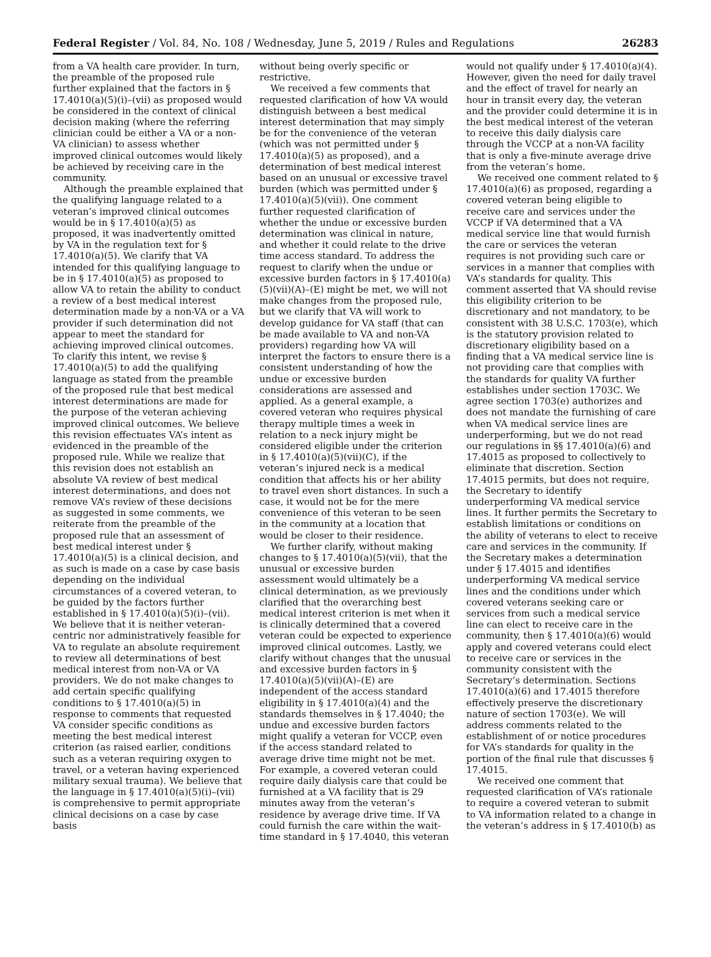Federal Register / Vol. 84, No. 108 / Wednesday, June 5, 2019 / Rules and Regulations 26283
from a VA health care provider. In turn, the preamble of the proposed rule further explained that the factors in § 17.4010(a)(5)(i)–(vii) as proposed would be considered in the context of clinical decision making (where the referring clinician could be either a VA or a non-VA clinician) to assess whether improved clinical outcomes would likely be achieved by receiving care in the community.
Although the preamble explained that the qualifying language related to a veteran’s improved clinical outcomes would be in § 17.4010(a)(5) as proposed, it was inadvertently omitted by VA in the regulation text for § 17.4010(a)(5). We clarify that VA intended for this qualifying language to be in § 17.4010(a)(5) as proposed to allow VA to retain the ability to conduct a review of a best medical interest determination made by a non-VA or a VA provider if such determination did not appear to meet the standard for achieving improved clinical outcomes. To clarify this intent, we revise § 17.4010(a)(5) to add the qualifying language as stated from the preamble of the proposed rule that best medical interest determinations are made for the purpose of the veteran achieving improved clinical outcomes. We believe this revision effectuates VA’s intent as evidenced in the preamble of the proposed rule. While we realize that this revision does not establish an absolute VA review of best medical interest determinations, and does not remove VA’s review of these decisions as suggested in some comments, we reiterate from the preamble of the proposed rule that an assessment of best medical interest under § 17.4010(a)(5) is a clinical decision, and as such is made on a case by case basis depending on the individual circumstances of a covered veteran, to be guided by the factors further established in § 17.4010(a)(5)(i)–(vii). We believe that it is neither veteran-centric nor administratively feasible for VA to regulate an absolute requirement to review all determinations of best medical interest from non-VA or VA providers. We do not make changes to add certain specific qualifying conditions to § 17.4010(a)(5) in response to comments that requested VA consider specific conditions as meeting the best medical interest criterion (as raised earlier, conditions such as a veteran requiring oxygen to travel, or a veteran having experienced military sexual trauma). We believe that the language in § 17.4010(a)(5)(i)–(vii) is comprehensive to permit appropriate clinical decisions on a case by case basis
without being overly specific or restrictive.
We received a few comments that requested clarification of how VA would distinguish between a best medical interest determination that may simply be for the convenience of the veteran (which was not permitted under § 17.4010(a)(5) as proposed), and a determination of best medical interest based on an unusual or excessive travel burden (which was permitted under § 17.4010(a)(5)(vii)). One comment further requested clarification of whether the undue or excessive burden determination was clinical in nature, and whether it could relate to the drive time access standard. To address the request to clarify when the undue or excessive burden factors in § 17.4010(a)(5)(vii)(A)–(E) might be met, we will not make changes from the proposed rule, but we clarify that VA will work to develop guidance for VA staff (that can be made available to VA and non-VA providers) regarding how VA will interpret the factors to ensure there is a consistent understanding of how the undue or excessive burden considerations are assessed and applied. As a general example, a covered veteran who requires physical therapy multiple times a week in relation to a neck injury might be considered eligible under the criterion in § 17.4010(a)(5)(vii)(C), if the veteran’s injured neck is a medical condition that affects his or her ability to travel even short distances. In such a case, it would not be for the mere convenience of this veteran to be seen in the community at a location that would be closer to their residence.
We further clarify, without making changes to § 17.4010(a)(5)(vii), that the unusual or excessive burden assessment would ultimately be a clinical determination, as we previously clarified that the overarching best medical interest criterion is met when it is clinically determined that a covered veteran could be expected to experience improved clinical outcomes. Lastly, we clarify without changes that the unusual and excessive burden factors in § 17.4010(a)(5)(vii)(A)–(E) are independent of the access standard eligibility in § 17.4010(a)(4) and the standards themselves in § 17.4040; the undue and excessive burden factors might qualify a veteran for VCCP, even if the access standard related to average drive time might not be met. For example, a covered veteran could require daily dialysis care that could be furnished at a VA facility that is 29 minutes away from the veteran’s residence by average drive time. If VA could furnish the care within the wait-time standard in § 17.4040, this veteran
would not qualify under § 17.4010(a)(4). However, given the need for daily travel and the effect of travel for nearly an hour in transit every day, the veteran and the provider could determine it is in the best medical interest of the veteran to receive this daily dialysis care through the VCCP at a non-VA facility that is only a five-minute average drive from the veteran’s home.
We received one comment related to § 17.4010(a)(6) as proposed, regarding a covered veteran being eligible to receive care and services under the VCCP if VA determined that a VA medical service line that would furnish the care or services the veteran requires is not providing such care or services in a manner that complies with VA’s standards for quality. This comment asserted that VA should revise this eligibility criterion to be discretionary and not mandatory, to be consistent with 38 U.S.C. 1703(e), which is the statutory provision related to discretionary eligibility based on a finding that a VA medical service line is not providing care that complies with the standards for quality VA further establishes under section 1703C. We agree section 1703(e) authorizes and does not mandate the furnishing of care when VA medical service lines are underperforming, but we do not read our regulations in §§ 17.4010(a)(6) and 17.4015 as proposed to collectively to eliminate that discretion. Section 17.4015 permits, but does not require, the Secretary to identify underperforming VA medical service lines. It further permits the Secretary to establish limitations or conditions on the ability of veterans to elect to receive care and services in the community. If the Secretary makes a determination under § 17.4015 and identifies underperforming VA medical service lines and the conditions under which covered veterans seeking care or services from such a medical service line can elect to receive care in the community, then § 17.4010(a)(6) would apply and covered veterans could elect to receive care or services in the community consistent with the Secretary’s determination. Sections 17.4010(a)(6) and 17.4015 therefore effectively preserve the discretionary nature of section 1703(e). We will address comments related to the establishment of or notice procedures for VA’s standards for quality in the portion of the final rule that discusses § 17.4015.
We received one comment that requested clarification of VA’s rationale to require a covered veteran to submit to VA information related to a change in the veteran’s address in § 17.4010(b) as